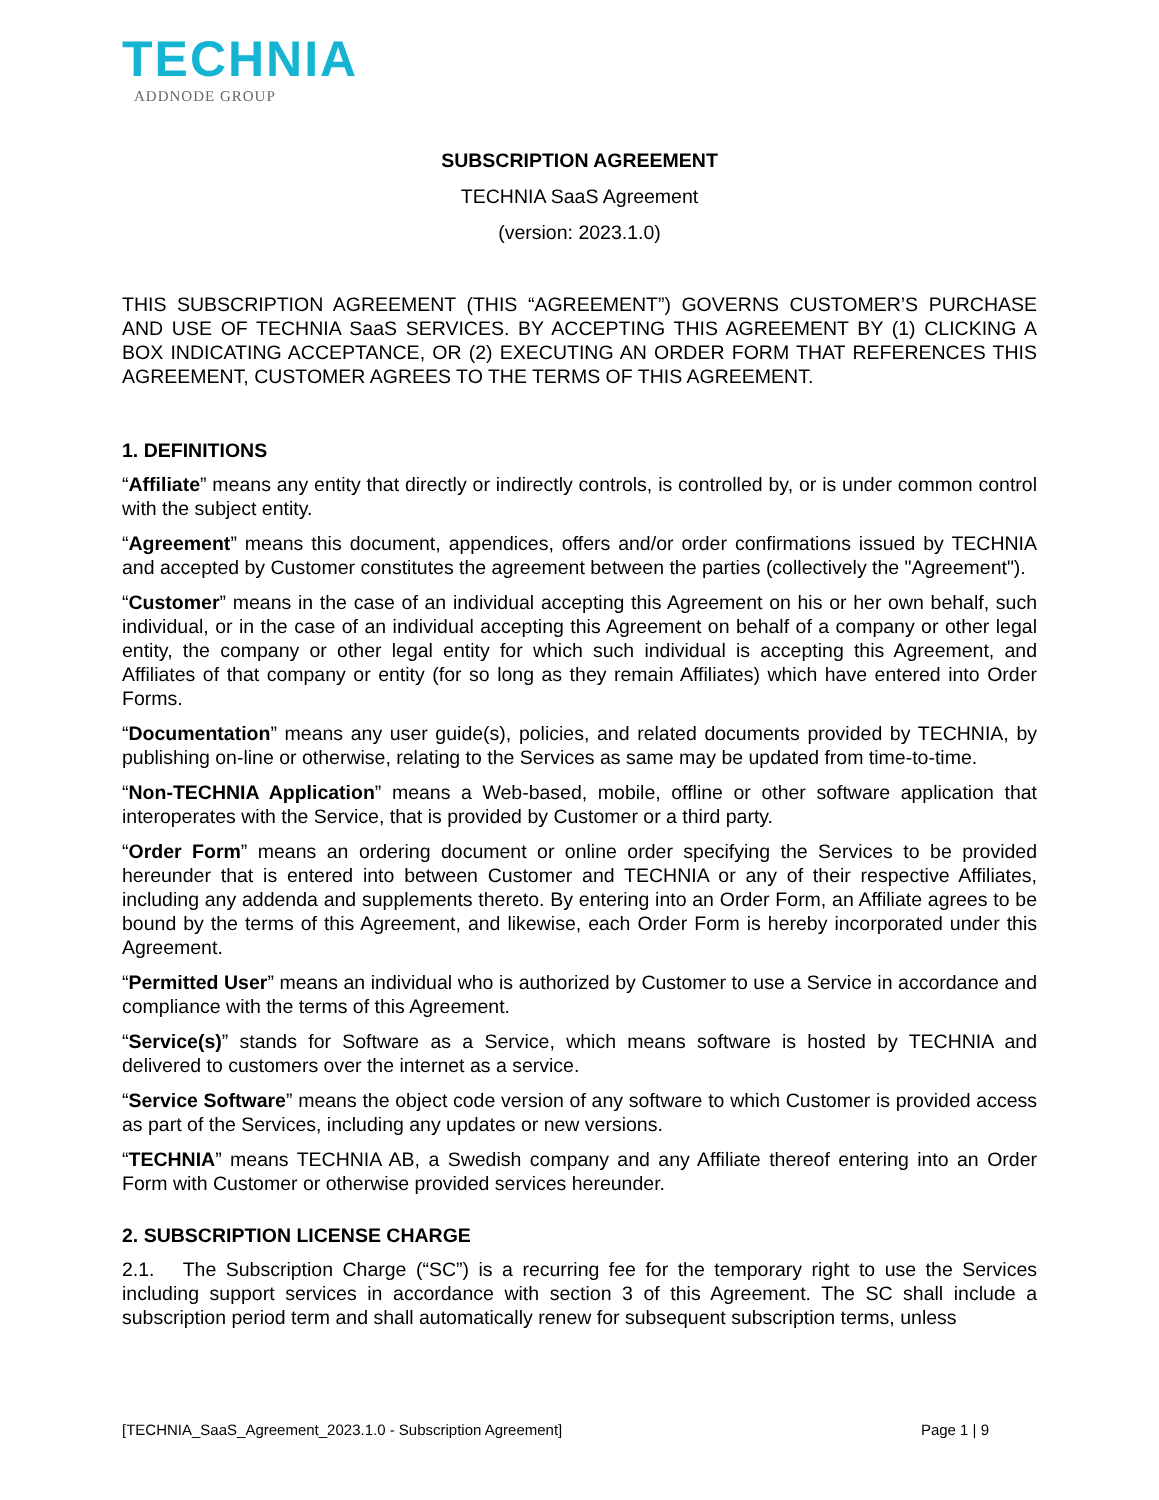TECHNIA
ADDNODE GROUP
SUBSCRIPTION AGREEMENT
TECHNIA SaaS Agreement
(version: 2023.1.0)
THIS SUBSCRIPTION AGREEMENT (THIS “AGREEMENT”) GOVERNS CUSTOMER’S PURCHASE AND USE OF TECHNIA SaaS SERVICES. BY ACCEPTING THIS AGREEMENT BY (1) CLICKING A BOX INDICATING ACCEPTANCE, OR (2) EXECUTING AN ORDER FORM THAT REFERENCES THIS AGREEMENT, CUSTOMER AGREES TO THE TERMS OF THIS AGREEMENT.
1. DEFINITIONS
“Affiliate” means any entity that directly or indirectly controls, is controlled by, or is under common control with the subject entity.
“Agreement” means this document, appendices, offers and/or order confirmations issued by TECHNIA and accepted by Customer constitutes the agreement between the parties (collectively the "Agreement").
“Customer” means in the case of an individual accepting this Agreement on his or her own behalf, such individual, or in the case of an individual accepting this Agreement on behalf of a company or other legal entity, the company or other legal entity for which such individual is accepting this Agreement, and Affiliates of that company or entity (for so long as they remain Affiliates) which have entered into Order Forms.
“Documentation” means any user guide(s), policies, and related documents provided by TECHNIA, by publishing on-line or otherwise, relating to the Services as same may be updated from time-to-time.
“Non-TECHNIA Application” means a Web-based, mobile, offline or other software application that interoperates with the Service, that is provided by Customer or a third party.
“Order Form” means an ordering document or online order specifying the Services to be provided hereunder that is entered into between Customer and TECHNIA or any of their respective Affiliates, including any addenda and supplements thereto. By entering into an Order Form, an Affiliate agrees to be bound by the terms of this Agreement, and likewise, each Order Form is hereby incorporated under this Agreement.
“Permitted User” means an individual who is authorized by Customer to use a Service in accordance and compliance with the terms of this Agreement.
“Service(s)” stands for Software as a Service, which means software is hosted by TECHNIA and delivered to customers over the internet as a service.
“Service Software” means the object code version of any software to which Customer is provided access as part of the Services, including any updates or new versions.
“TECHNIA” means TECHNIA AB, a Swedish company and any Affiliate thereof entering into an Order Form with Customer or otherwise provided services hereunder.
2. SUBSCRIPTION LICENSE CHARGE
2.1. The Subscription Charge (“SC”) is a recurring fee for the temporary right to use the Services including support services in accordance with section 3 of this Agreement. The SC shall include a subscription period term and shall automatically renew for subsequent subscription terms, unless
[TECHNIA_SaaS_Agreement_2023.1.0 - Subscription Agreement] Page 1 | 9